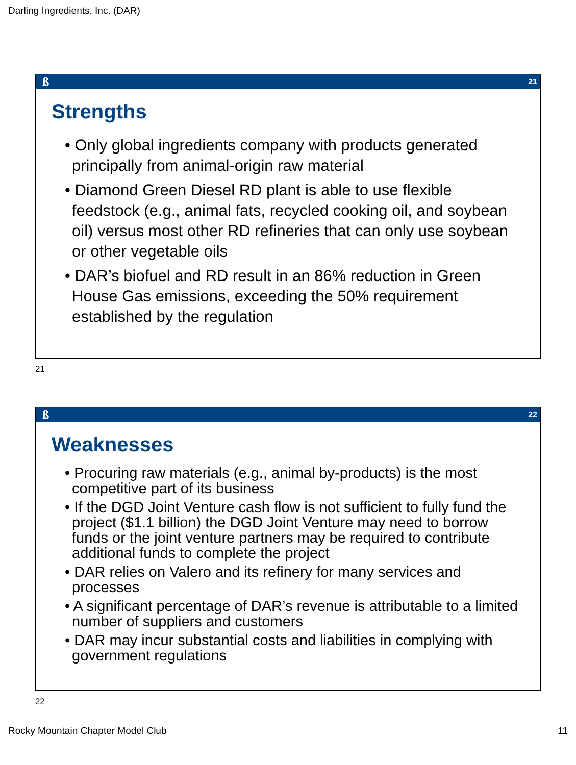Darling Ingredients, Inc. (DAR)
ß 21
Strengths
• Only global ingredients company with products generated principally from animal-origin raw material
• Diamond Green Diesel RD plant is able to use flexible feedstock (e.g., animal fats, recycled cooking oil, and soybean oil) versus most other RD refineries that can only use soybean or other vegetable oils
• DAR’s biofuel and RD result in an 86% reduction in Green House Gas emissions, exceeding the 50% requirement established by the regulation
21
ß 22
Weaknesses
• Procuring raw materials (e.g., animal by-products) is the most competitive part of its business
• If the DGD Joint Venture cash flow is not sufficient to fully fund the project ($1.1 billion) the DGD Joint Venture may need to borrow funds or the joint venture partners may be required to contribute additional funds to complete the project
• DAR relies on Valero and its refinery for many services and processes
• A significant percentage of DAR’s revenue is attributable to a limited number of suppliers and customers
• DAR may incur substantial costs and liabilities in complying with government regulations
22
Rocky Mountain Chapter Model Club
11